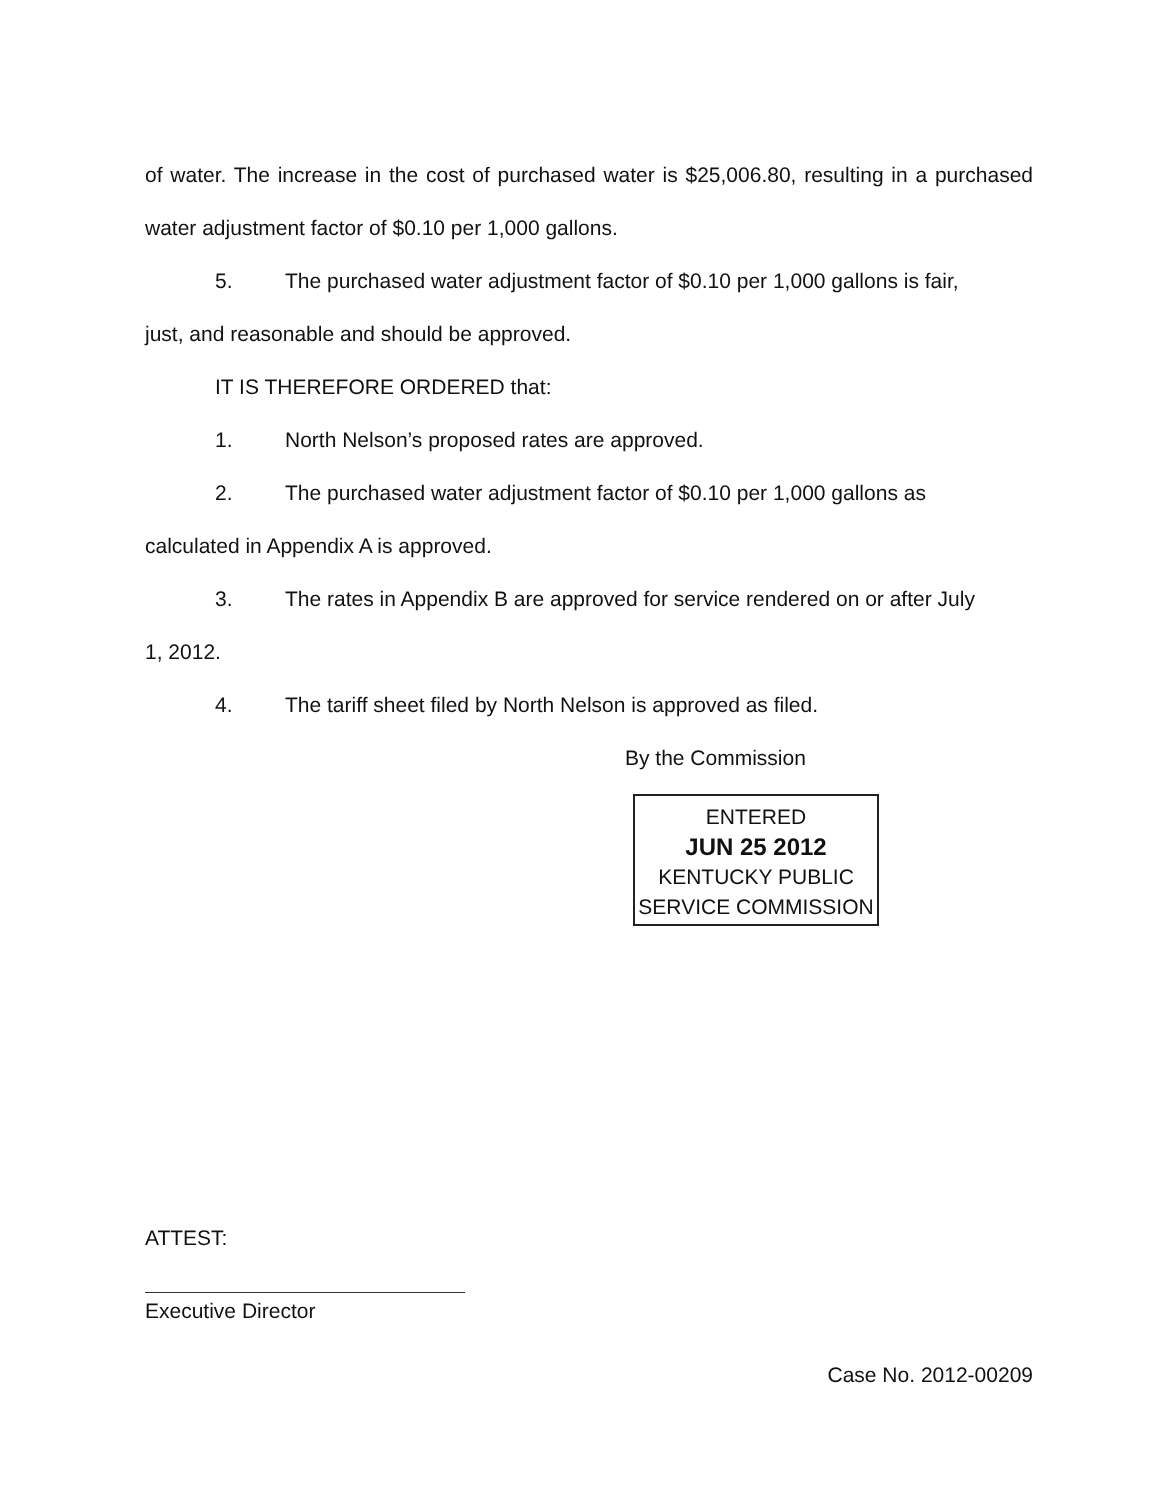of water. The increase in the cost of purchased water is $25,006.80, resulting in a purchased water adjustment factor of $0.10 per 1,000 gallons.
5. The purchased water adjustment factor of $0.10 per 1,000 gallons is fair,
just, and reasonable and should be approved.
IT IS THEREFORE ORDERED that:
1. North Nelson’s proposed rates are approved.
2. The purchased water adjustment factor of $0.10 per 1,000 gallons as
calculated in Appendix A is approved.
3. The rates in Appendix B are approved for service rendered on or after July
1, 2012.
4. The tariff sheet filed by North Nelson is approved as filed.
By the Commission
ENTERED
JUN 25 2012
KENTUCKY PUBLIC
SERVICE COMMISSION
ATTEST:
Executive Director
Case No. 2012-00209